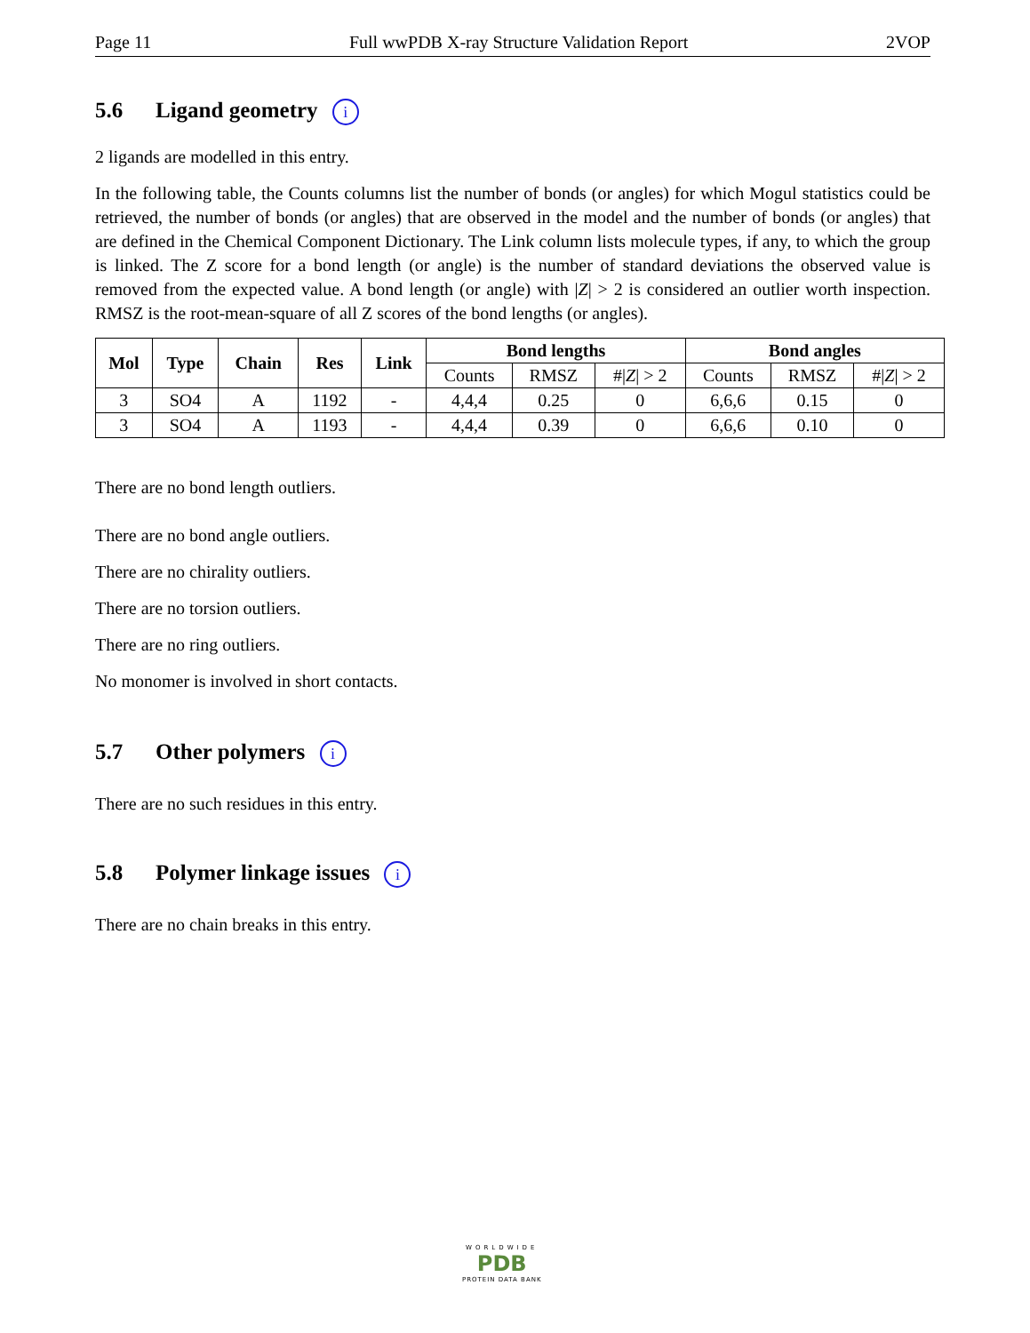Page 11 Full wwPDB X-ray Structure Validation Report 2VOP
5.6 Ligand geometry i
2 ligands are modelled in this entry.
In the following table, the Counts columns list the number of bonds (or angles) for which Mogul statistics could be retrieved, the number of bonds (or angles) that are observed in the model and the number of bonds (or angles) that are defined in the Chemical Component Dictionary. The Link column lists molecule types, if any, to which the group is linked. The Z score for a bond length (or angle) is the number of standard deviations the observed value is removed from the expected value. A bond length (or angle) with |Z| > 2 is considered an outlier worth inspection. RMSZ is the root-mean-square of all Z scores of the bond lengths (or angles).
| Mol | Type | Chain | Res | Link | Bond lengths | | | Bond angles | | |
| --- | --- | --- | --- | --- | --- | --- | --- | --- | --- | --- |
| | | | | | Counts | RMSZ | #/ Z / > 2 | Counts | RMSZ | #/ Z / > 2 |
| 3 | SO4 | A | 1192 | - | 4,4,4 | 0.25 | 0 | 6,6,6 | 0.15 | 0 |
| 3 | SO4 | A | 1193 | - | 4,4,4 | 0.39 | 0 | 6,6,6 | 0.10 | 0 |
There are no bond length outliers.
There are no bond angle outliers.
There are no chirality outliers.
There are no torsion outliers.
There are no ring outliers.
No monomer is involved in short contacts.
5.7 Other polymers i
There are no such residues in this entry.
5.8 Polymer linkage issues i
There are no chain breaks in this entry.
WORLDWIDE
PDB
PROTEIN DATA BANK